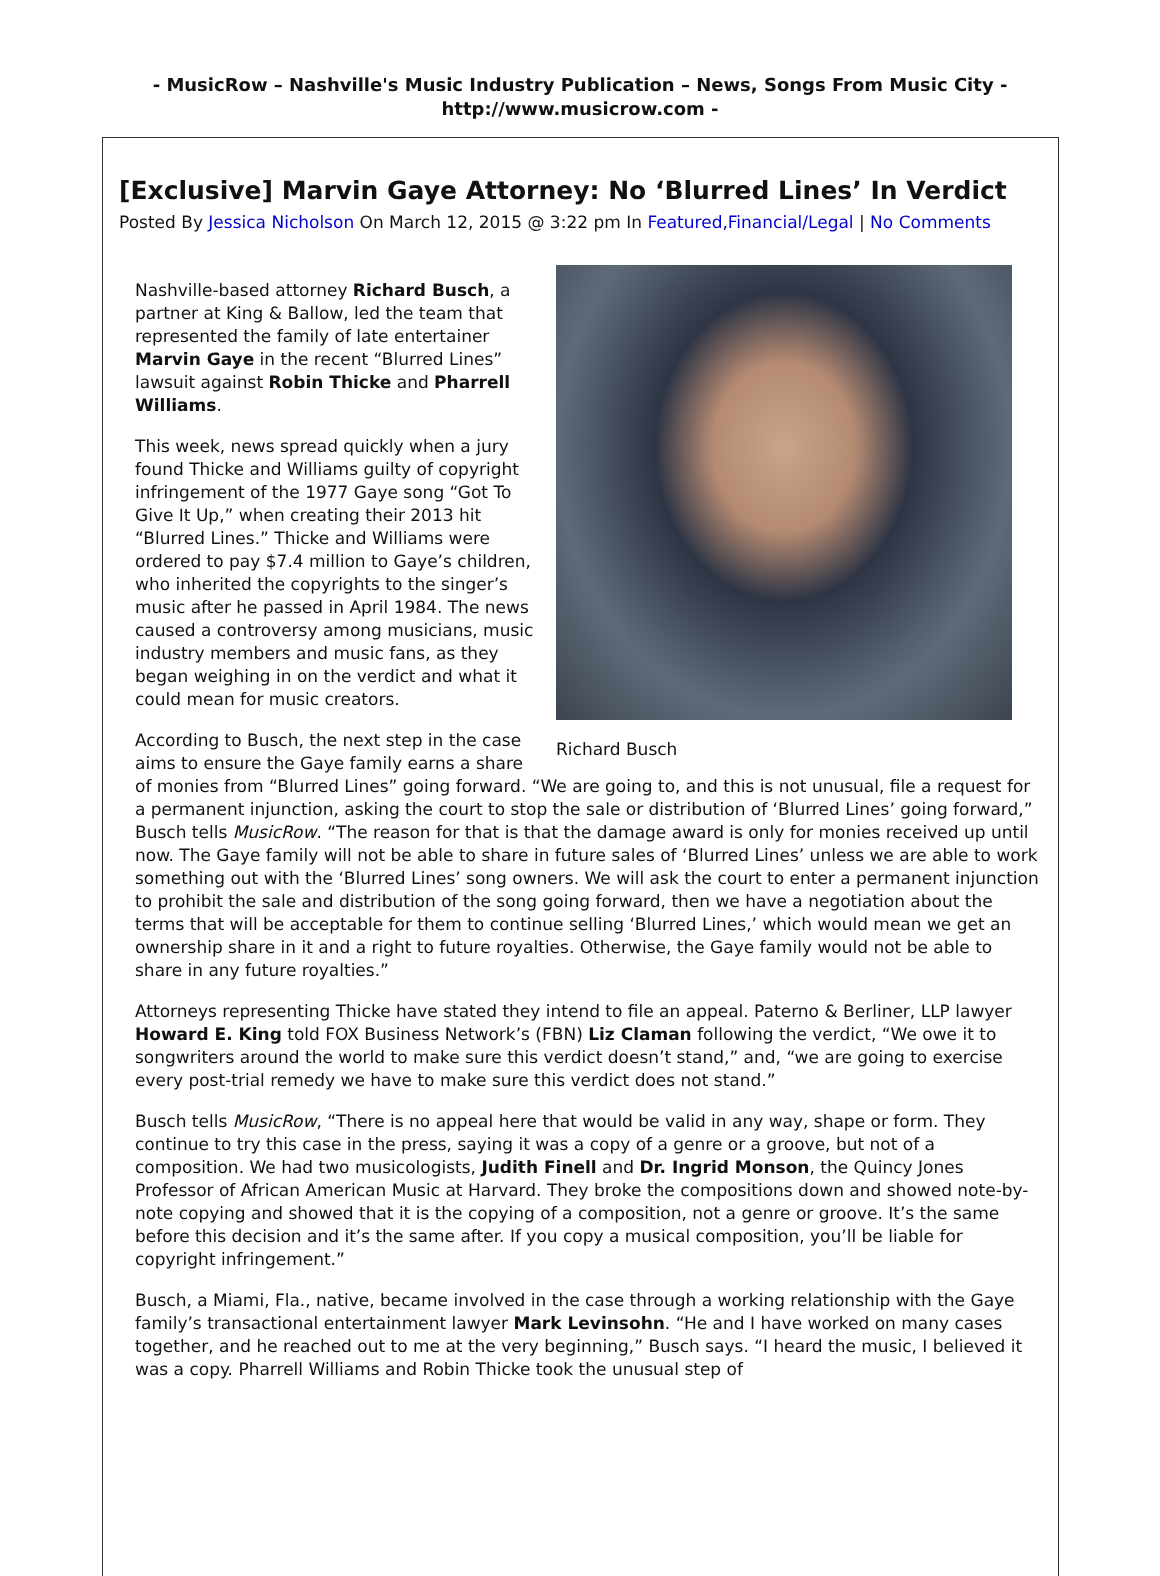- MusicRow – Nashville's Music Industry Publication – News, Songs From Music City -
http://www.musicrow.com -
[Exclusive] Marvin Gaye Attorney: No ‘Blurred Lines’ In Verdict
Posted By Jessica Nicholson On March 12, 2015 @ 3:22 pm In Featured,Financial/Legal | No Comments
Richard Busch
Nashville-based attorney Richard Busch, a partner at King & Ballow, led the team that represented the family of late entertainer Marvin Gaye in the recent “Blurred Lines” lawsuit against Robin Thicke and Pharrell Williams.
This week, news spread quickly when a jury found Thicke and Williams guilty of copyright infringement of the 1977 Gaye song “Got To Give It Up,” when creating their 2013 hit “Blurred Lines.” Thicke and Williams were ordered to pay $7.4 million to Gaye’s children, who inherited the copyrights to the singer’s music after he passed in April 1984. The news caused a controversy among musicians, music industry members and music fans, as they began weighing in on the verdict and what it could mean for music creators.
According to Busch, the next step in the case aims to ensure the Gaye family earns a share of monies from “Blurred Lines” going forward. “We are going to, and this is not unusual, file a request for a permanent injunction, asking the court to stop the sale or distribution of ‘Blurred Lines’ going forward,” Busch tells MusicRow. “The reason for that is that the damage award is only for monies received up until now. The Gaye family will not be able to share in future sales of ‘Blurred Lines’ unless we are able to work something out with the ‘Blurred Lines’ song owners. We will ask the court to enter a permanent injunction to prohibit the sale and distribution of the song going forward, then we have a negotiation about the terms that will be acceptable for them to continue selling ‘Blurred Lines,’ which would mean we get an ownership share in it and a right to future royalties. Otherwise, the Gaye family would not be able to share in any future royalties.”
Attorneys representing Thicke have stated they intend to file an appeal. Paterno & Berliner, LLP lawyer Howard E. King told FOX Business Network’s (FBN) Liz Claman following the verdict, “We owe it to songwriters around the world to make sure this verdict doesn’t stand,” and, “we are going to exercise every post-trial remedy we have to make sure this verdict does not stand.”
Busch tells MusicRow, “There is no appeal here that would be valid in any way, shape or form. They continue to try this case in the press, saying it was a copy of a genre or a groove, but not of a composition. We had two musicologists, Judith Finell and Dr. Ingrid Monson, the Quincy Jones Professor of African American Music at Harvard. They broke the compositions down and showed note-by-note copying and showed that it is the copying of a composition, not a genre or groove. It’s the same before this decision and it’s the same after. If you copy a musical composition, you’ll be liable for copyright infringement.”
Busch, a Miami, Fla., native, became involved in the case through a working relationship with the Gaye family’s transactional entertainment lawyer Mark Levinsohn. “He and I have worked on many cases together, and he reached out to me at the very beginning,” Busch says. “I heard the music, I believed it was a copy. Pharrell Williams and Robin Thicke took the unusual step of